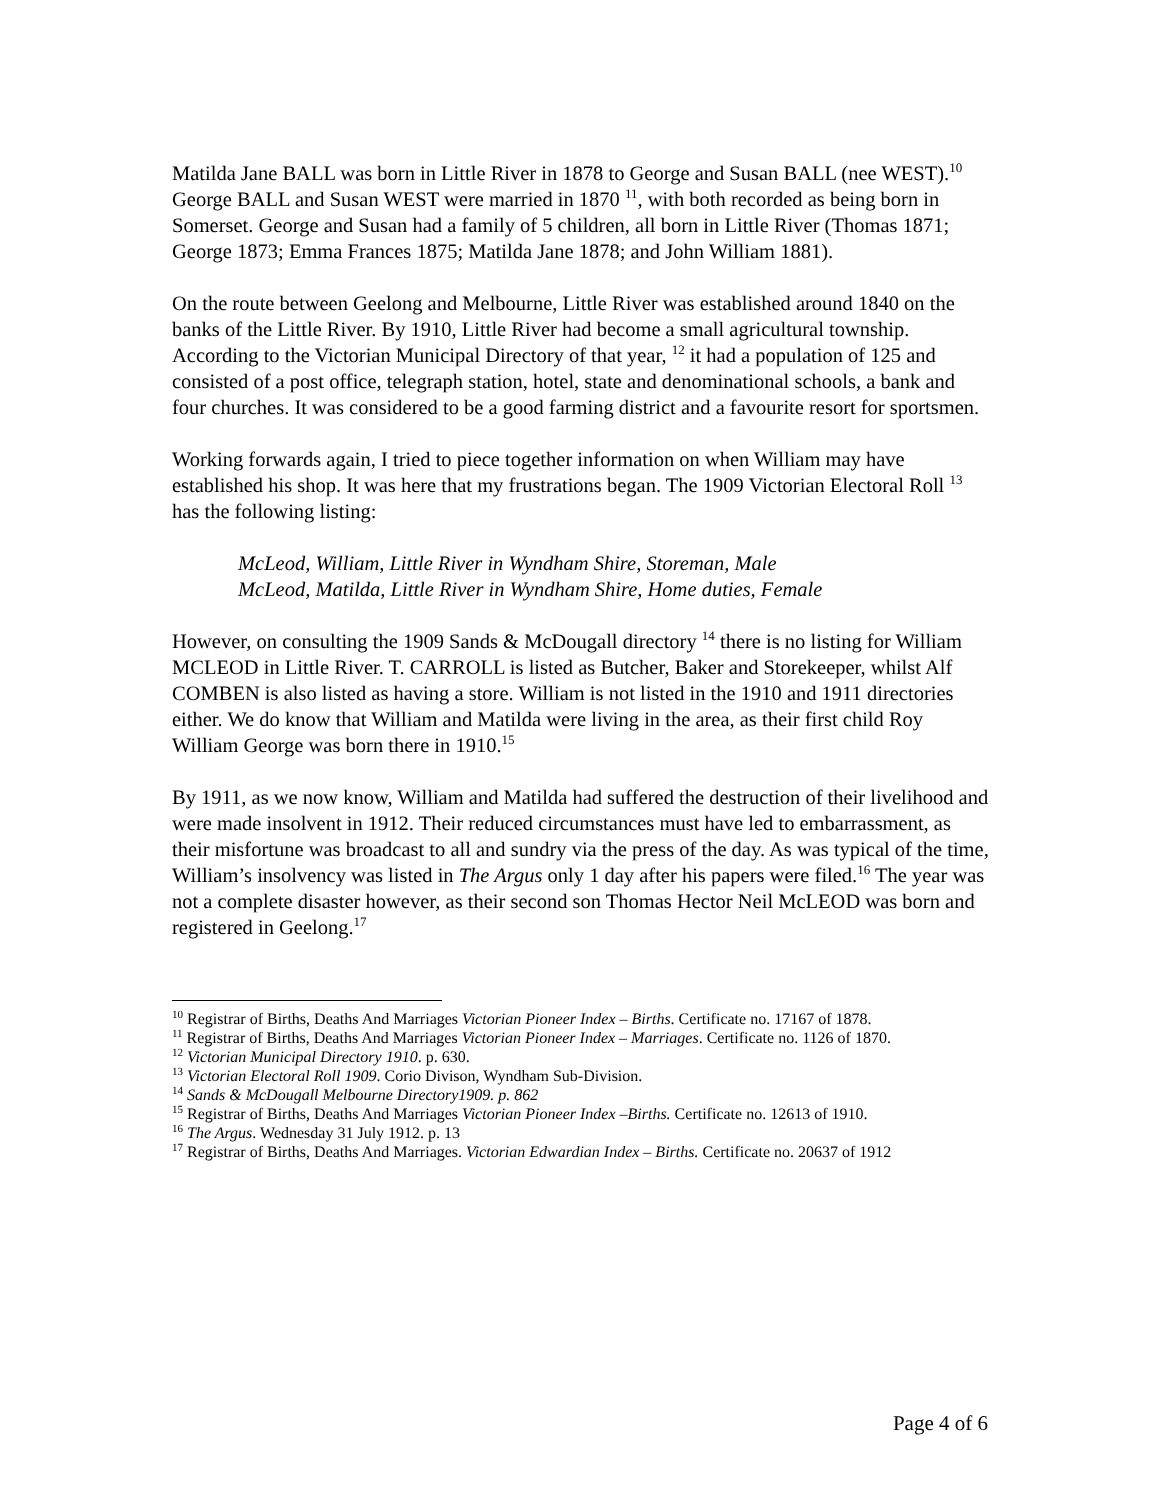Matilda Jane BALL was born in Little River in 1878 to George and Susan BALL (nee WEST).<sup>10</sup> George BALL and Susan WEST were married in 1870 <sup>11</sup>, with both recorded as being born in Somerset. George and Susan had a family of 5 children, all born in Little River (Thomas 1871; George 1873; Emma Frances 1875; Matilda Jane 1878; and John William 1881).
On the route between Geelong and Melbourne, Little River was established around 1840 on the banks of the Little River. By 1910, Little River had become a small agricultural township. According to the Victorian Municipal Directory of that year, <sup>12</sup> it had a population of 125 and consisted of a post office, telegraph station, hotel, state and denominational schools, a bank and four churches. It was considered to be a good farming district and a favourite resort for sportsmen.
Working forwards again, I tried to piece together information on when William may have established his shop. It was here that my frustrations began. The 1909 Victorian Electoral Roll <sup>13</sup> has the following listing:
McLeod, William, Little River in Wyndham Shire, Storeman, Male
McLeod, Matilda, Little River in Wyndham Shire, Home duties, Female
However, on consulting the 1909 Sands & McDougall directory <sup>14</sup> there is no listing for William MCLEOD in Little River. T. CARROLL is listed as Butcher, Baker and Storekeeper, whilst Alf COMBEN is also listed as having a store. William is not listed in the 1910 and 1911 directories either. We do know that William and Matilda were living in the area, as their first child Roy William George was born there in 1910.<sup>15</sup>
By 1911, as we now know, William and Matilda had suffered the destruction of their livelihood and were made insolvent in 1912. Their reduced circumstances must have led to embarrassment, as their misfortune was broadcast to all and sundry via the press of the day. As was typical of the time, William’s insolvency was listed in The Argus only 1 day after his papers were filed.<sup>16</sup> The year was not a complete disaster however, as their second son Thomas Hector Neil McLEOD was born and registered in Geelong.<sup>17</sup>
<sup>10</sup> Registrar of Births, Deaths And Marriages Victorian Pioneer Index – Births. Certificate no. 17167 of 1878.
<sup>11</sup> Registrar of Births, Deaths And Marriages Victorian Pioneer Index – Marriages. Certificate no. 1126 of 1870.
<sup>12</sup> Victorian Municipal Directory 1910. p. 630.
<sup>13</sup> Victorian Electoral Roll 1909. Corio Divison, Wyndham Sub-Division.
<sup>14</sup> Sands & McDougall Melbourne Directory1909. p. 862
<sup>15</sup> Registrar of Births, Deaths And Marriages Victorian Pioneer Index –Births. Certificate no. 12613 of 1910.
<sup>16</sup> The Argus. Wednesday 31 July 1912. p. 13
<sup>17</sup> Registrar of Births, Deaths And Marriages. Victorian Edwardian Index – Births. Certificate no. 20637 of 1912
Page 4 of 6